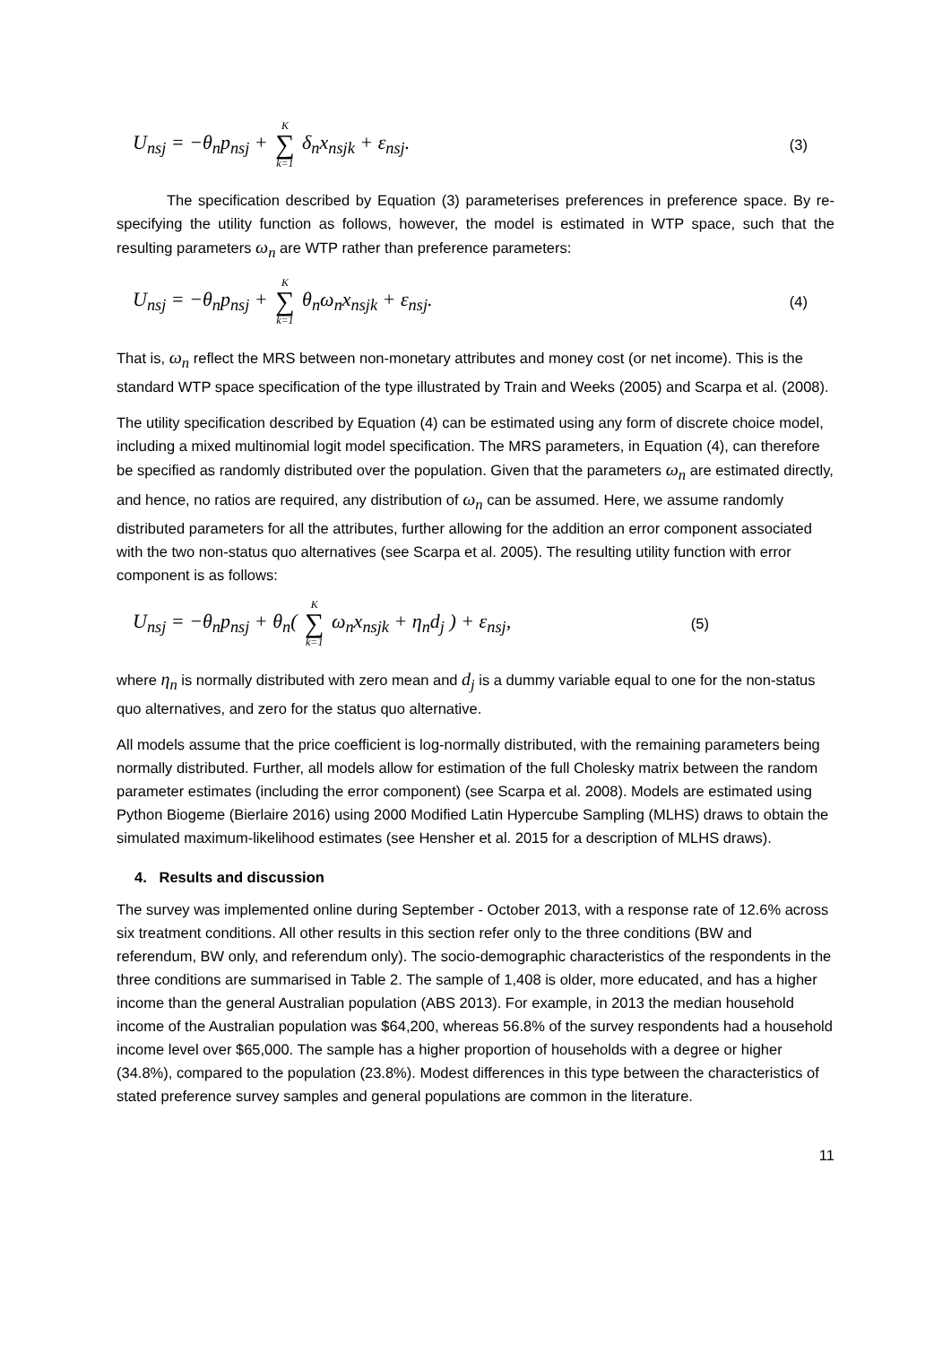U<sub>nsj</sub> = −θ<sub>n</sub>p<sub>nsj</sub> + K ∑ k=1 δ<sub>n</sub>x<sub>nsjk</sub> + ε<sub>nsj</sub>. (3)
The specification described by Equation (3) parameterises preferences in preference space. By re-specifying the utility function as follows, however, the model is estimated in WTP space, such that the resulting parameters ω<sub>n</sub> are WTP rather than preference parameters:
U<sub>nsj</sub> = −θ<sub>n</sub>p<sub>nsj</sub> + K ∑ k=1 θ<sub>n</sub>ω<sub>n</sub>x<sub>nsjk</sub> + ε<sub>nsj</sub>. (4)
That is, ω<sub>n</sub> reflect the MRS between non-monetary attributes and money cost (or net income). This is the standard WTP space specification of the type illustrated by Train and Weeks (2005) and Scarpa et al. (2008).
The utility specification described by Equation (4) can be estimated using any form of discrete choice model, including a mixed multinomial logit model specification. The MRS parameters, in Equation (4), can therefore be specified as randomly distributed over the population. Given that the parameters ω<sub>n</sub> are estimated directly, and hence, no ratios are required, any distribution of ω<sub>n</sub> can be assumed. Here, we assume randomly distributed parameters for all the attributes, further allowing for the addition an error component associated with the two non-status quo alternatives (see Scarpa et al. 2005). The resulting utility function with error component is as follows:
U<sub>nsj</sub> = −θ<sub>n</sub>p<sub>nsj</sub> + θ<sub>n</sub>( K ∑ k=1 ω<sub>n</sub>x<sub>nsjk</sub> + η<sub>n</sub>d<sub>j</sub> ) + ε<sub>nsj</sub>, (5)
where η<sub>n</sub> is normally distributed with zero mean and d<sub>j</sub> is a dummy variable equal to one for the non-status quo alternatives, and zero for the status quo alternative.
All models assume that the price coefficient is log-normally distributed, with the remaining parameters being normally distributed. Further, all models allow for estimation of the full Cholesky matrix between the random parameter estimates (including the error component) (see Scarpa et al. 2008). Models are estimated using Python Biogeme (Bierlaire 2016) using 2000 Modified Latin Hypercube Sampling (MLHS) draws to obtain the simulated maximum-likelihood estimates (see Hensher et al. 2015 for a description of MLHS draws).
4. Results and discussion
The survey was implemented online during September - October 2013, with a response rate of 12.6% across six treatment conditions. All other results in this section refer only to the three conditions (BW and referendum, BW only, and referendum only). The socio-demographic characteristics of the respondents in the three conditions are summarised in Table 2. The sample of 1,408 is older, more educated, and has a higher income than the general Australian population (ABS 2013). For example, in 2013 the median household income of the Australian population was $64,200, whereas 56.8% of the survey respondents had a household income level over $65,000. The sample has a higher proportion of households with a degree or higher (34.8%), compared to the population (23.8%). Modest differences in this type between the characteristics of stated preference survey samples and general populations are common in the literature.
11